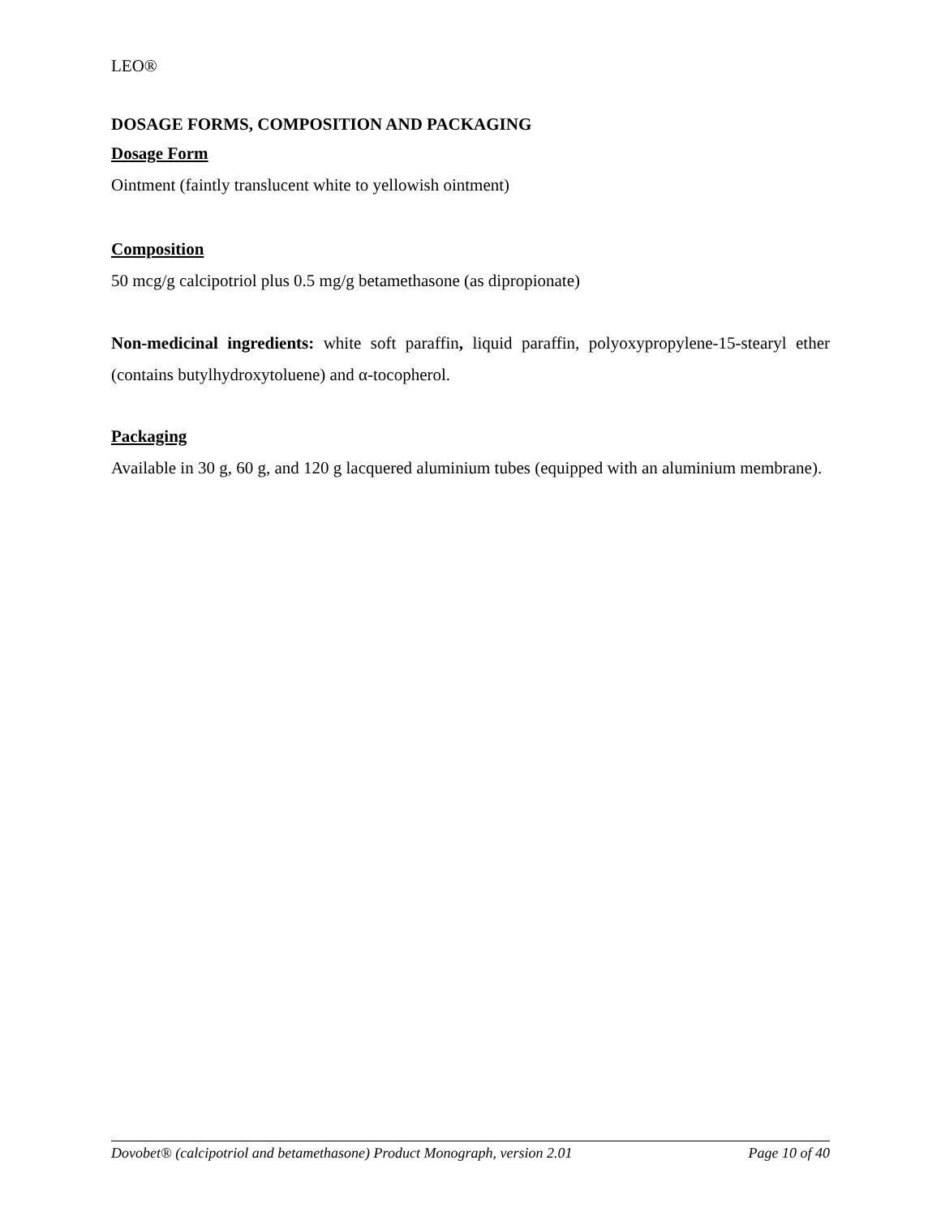LEO®
DOSAGE FORMS, COMPOSITION AND PACKAGING
Dosage Form
Ointment (faintly translucent white to yellowish ointment)
Composition
50 mcg/g calcipotriol plus 0.5 mg/g betamethasone (as dipropionate)
Non-medicinal ingredients: white soft paraffin, liquid paraffin, polyoxypropylene-15-stearyl ether (contains butylhydroxytoluene) and α-tocopherol.
Packaging
Available in 30 g, 60 g, and 120 g lacquered aluminium tubes (equipped with an aluminium membrane).
Dovobet® (calcipotriol and betamethasone) Product Monograph, version 2.01 Page 10 of 40